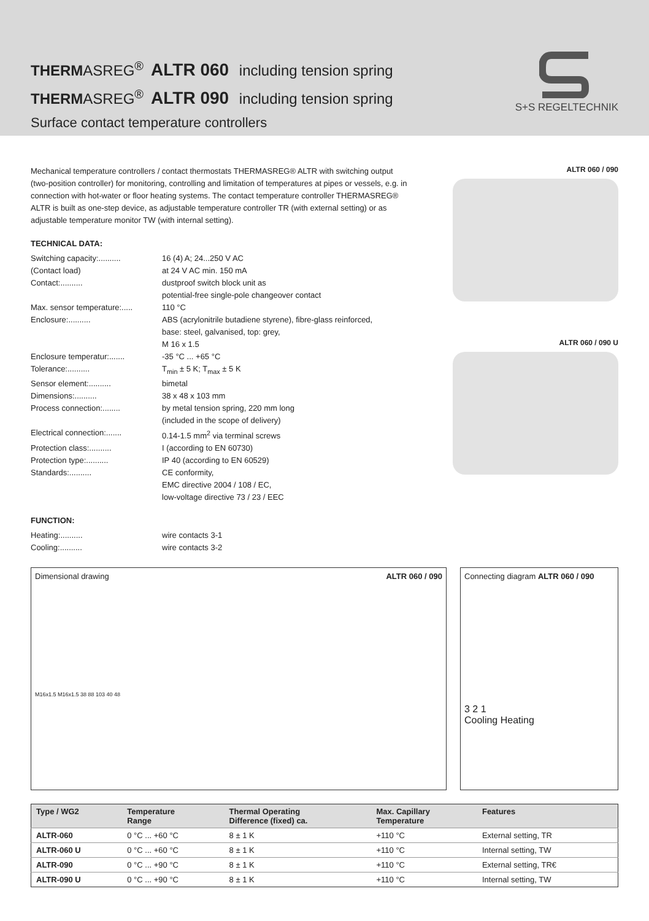THERMASREG<sup>®</sup> ALTR 060 including tension spring
THERMASREG<sup>®</sup> ALTR 090 including tension spring
Surface contact temperature controllers
S+S REGELTECHNIK
Mechanical temperature controllers / contact thermostats THERMASREG® ALTR with switching output (two-position controller) for monitoring, controlling and limitation of temperatures at pipes or vessels, e.g. in connection with hot-water or floor heating systems. The contact temperature controller THERMASREG® ALTR is built as one-step device, as adjustable temperature controller TR (with external setting) or as adjustable temperature monitor TW (with internal setting).
TECHNICAL DATA:
Switching capacity:.......... 16 (4) A; 24...250 V AC
(Contact load) at 24 V AC min. 150 mA
Contact:.......... dustproof switch block unit as
potential-free single-pole changeover contact
Max. sensor temperature:..... 110 °C
Enclosure:.......... ABS (acrylonitrile butadiene styrene), fibre-glass reinforced,
base: steel, galvanised, top: grey,
M 16 x 1.5
Enclosure temperatur:....... -35 °C ... +65 °C
Tolerance:.......... T<sub>min</sub> ± 5 K; T<sub>max</sub> ± 5 K
Sensor element:.......... bimetal
Dimensions:.......... 38 x 48 x 103 mm
Process connection:........ by metal tension spring, 220 mm long
(included in the scope of delivery)
Electrical connection:....... 0.14-1.5 mm<sup>2</sup> via terminal screws
Protection class:.......... I (according to EN 60730)
Protection type:.......... IP 40 (according to EN 60529)
Standards:.......... CE conformity,
EMC directive 2004 / 108 / EC,
low-voltage directive 73 / 23 / EEC
FUNCTION:
Heating:.......... wire contacts 3-1
Cooling:.......... wire contacts 3-2
ALTR 060 / 090
ALTR 060 / 090 U
Dimensional drawing ALTR 060 / 090
M16x1.5 M16x1.5 38 88 103 40 48
Connecting diagram ALTR 060 / 090
3 2 1
Cooling Heating
| Type / WG2 | Temperature Range | Thermal Operating Difference (fixed) ca. | Max. Capillary Temperature | Features |
| --- | --- | --- | --- | --- |
| ALTR-060 | 0 °C ... +60 °C | 8 ± 1 K | +110 °C | External setting, TR |
| ALTR-060 U | 0 °C ... +60 °C | 8 ± 1 K | +110 °C | Internal setting, TW |
| ALTR-090 | 0 °C ... +90 °C | 8 ± 1 K | +110 °C | External setting, TR€ |
| ALTR-090 U | 0 °C ... +90 °C | 8 ± 1 K | +110 °C | Internal setting, TW |